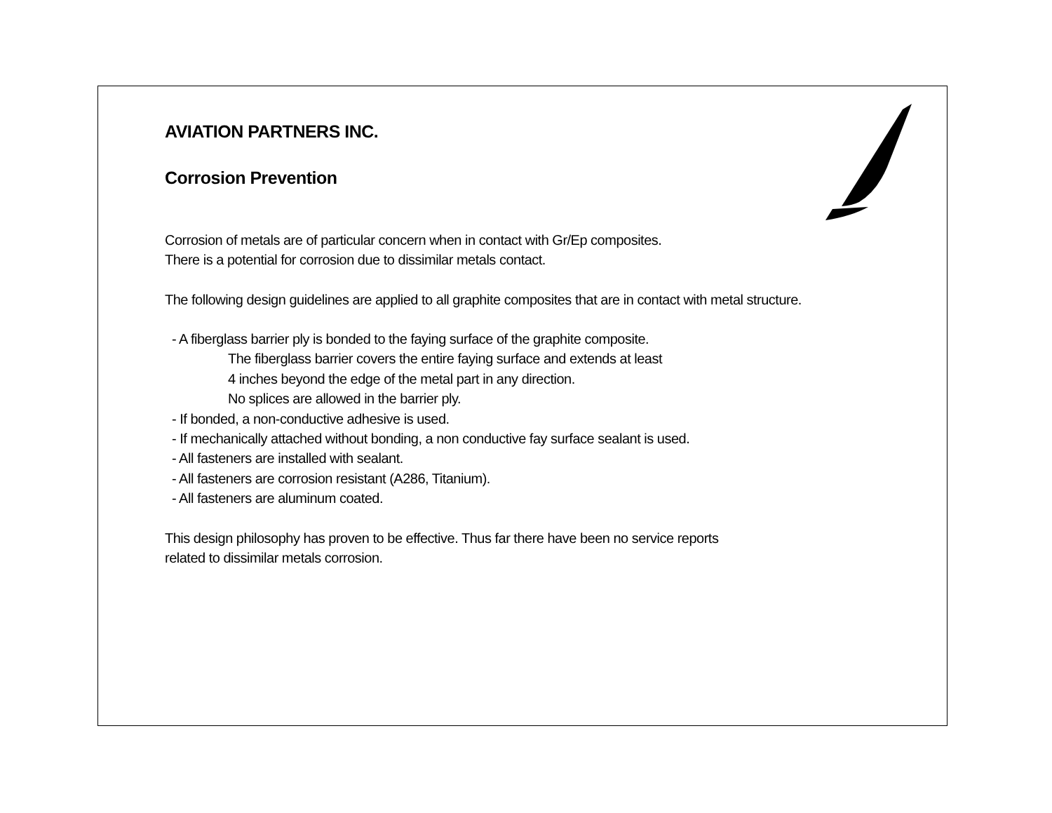AVIATION PARTNERS INC.
Corrosion Prevention
Corrosion of metals are of particular concern when in contact with Gr/Ep composites.
There is a potential for corrosion due to dissimilar metals contact.
The following design guidelines are applied to all graphite composites that are in contact with metal structure.
- A fiberglass barrier ply is bonded to the faying surface of the graphite composite.
The fiberglass barrier covers the entire faying surface and extends at least
4 inches beyond the edge of the metal part in any direction.
No splices are allowed in the barrier ply.
- If bonded, a non-conductive adhesive is used.
- If mechanically attached without bonding, a non conductive fay surface sealant is used.
- All fasteners are installed with sealant.
- All fasteners are corrosion resistant (A286, Titanium).
- All fasteners are aluminum coated.
This design philosophy has proven to be effective. Thus far there have been no service reports
related to dissimilar metals corrosion.